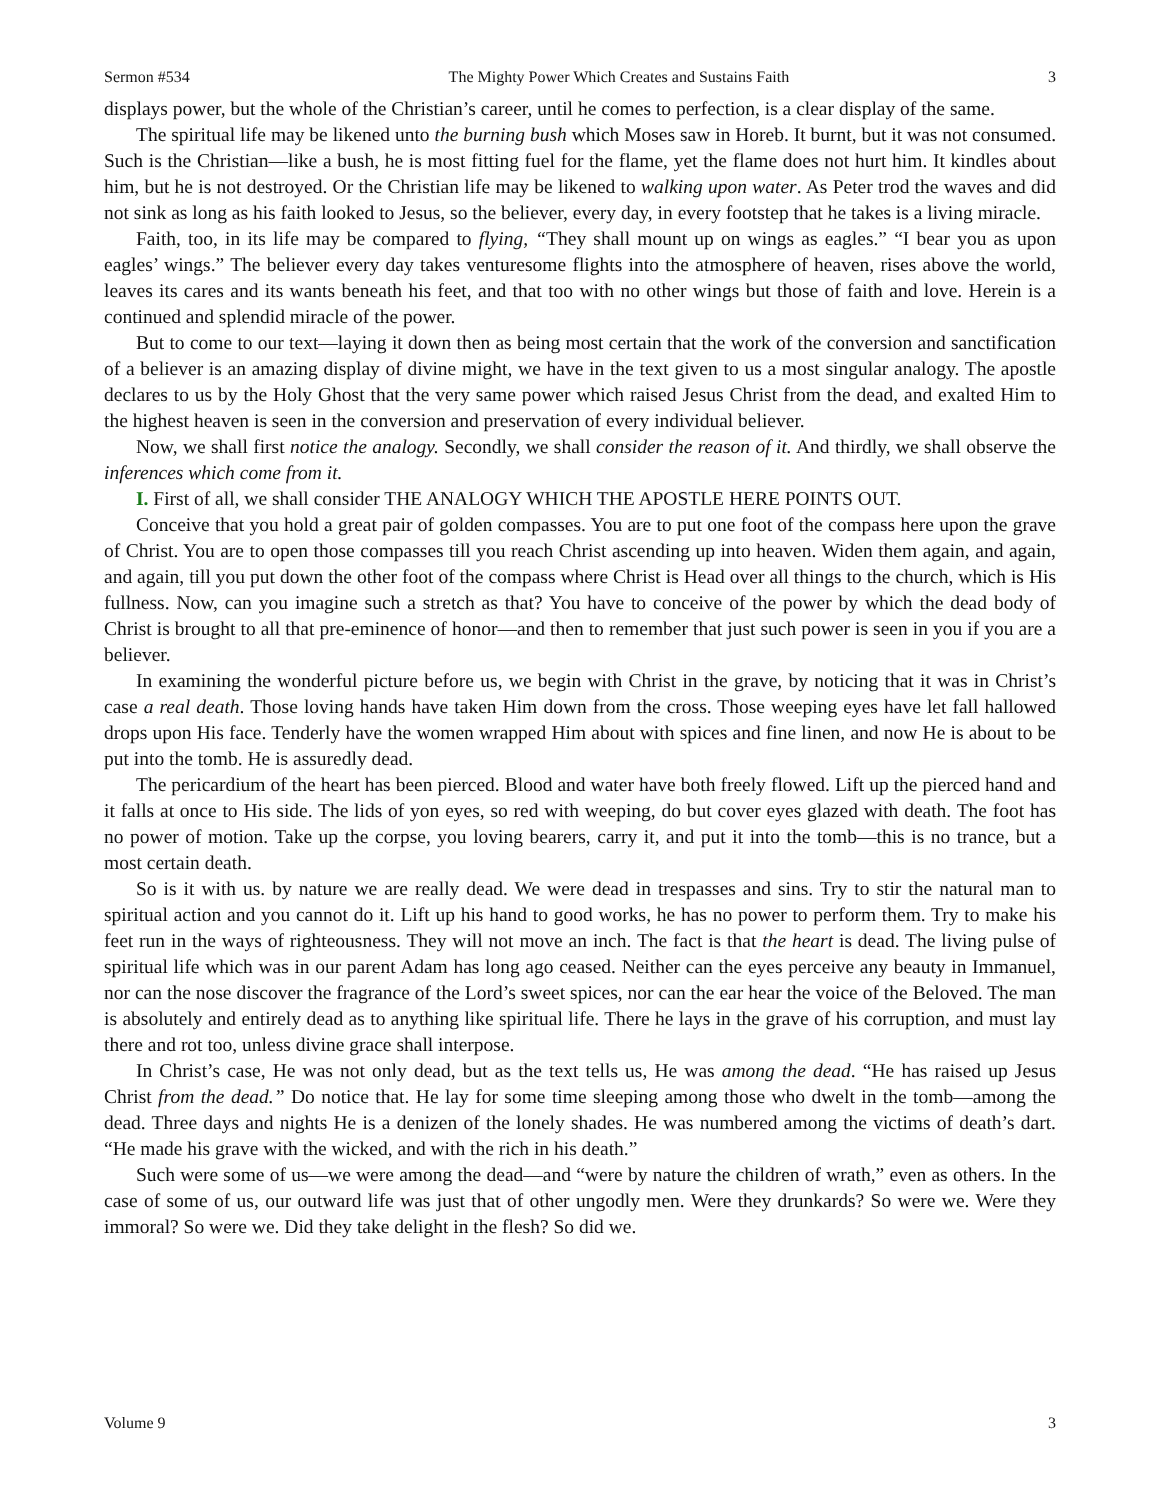Sermon #534 The Mighty Power Which Creates and Sustains Faith 3
displays power, but the whole of the Christian’s career, until he comes to perfection, is a clear display of the same.
The spiritual life may be likened unto the burning bush which Moses saw in Horeb. It burnt, but it was not consumed. Such is the Christian—like a bush, he is most fitting fuel for the flame, yet the flame does not hurt him. It kindles about him, but he is not destroyed. Or the Christian life may be likened to walking upon water. As Peter trod the waves and did not sink as long as his faith looked to Jesus, so the believer, every day, in every footstep that he takes is a living miracle.
Faith, too, in its life may be compared to flying, “They shall mount up on wings as eagles.” “I bear you as upon eagles’ wings.” The believer every day takes venturesome flights into the atmosphere of heaven, rises above the world, leaves its cares and its wants beneath his feet, and that too with no other wings but those of faith and love. Herein is a continued and splendid miracle of the power.
But to come to our text—laying it down then as being most certain that the work of the conversion and sanctification of a believer is an amazing display of divine might, we have in the text given to us a most singular analogy. The apostle declares to us by the Holy Ghost that the very same power which raised Jesus Christ from the dead, and exalted Him to the highest heaven is seen in the conversion and preservation of every individual believer.
Now, we shall first notice the analogy. Secondly, we shall consider the reason of it. And thirdly, we shall observe the inferences which come from it.
I. First of all, we shall consider THE ANALOGY WHICH THE APOSTLE HERE POINTS OUT.
Conceive that you hold a great pair of golden compasses. You are to put one foot of the compass here upon the grave of Christ. You are to open those compasses till you reach Christ ascending up into heaven. Widen them again, and again, and again, till you put down the other foot of the compass where Christ is Head over all things to the church, which is His fullness. Now, can you imagine such a stretch as that? You have to conceive of the power by which the dead body of Christ is brought to all that pre-eminence of honor—and then to remember that just such power is seen in you if you are a believer.
In examining the wonderful picture before us, we begin with Christ in the grave, by noticing that it was in Christ’s case a real death. Those loving hands have taken Him down from the cross. Those weeping eyes have let fall hallowed drops upon His face. Tenderly have the women wrapped Him about with spices and fine linen, and now He is about to be put into the tomb. He is assuredly dead.
The pericardium of the heart has been pierced. Blood and water have both freely flowed. Lift up the pierced hand and it falls at once to His side. The lids of yon eyes, so red with weeping, do but cover eyes glazed with death. The foot has no power of motion. Take up the corpse, you loving bearers, carry it, and put it into the tomb—this is no trance, but a most certain death.
So is it with us. by nature we are really dead. We were dead in trespasses and sins. Try to stir the natural man to spiritual action and you cannot do it. Lift up his hand to good works, he has no power to perform them. Try to make his feet run in the ways of righteousness. They will not move an inch. The fact is that the heart is dead. The living pulse of spiritual life which was in our parent Adam has long ago ceased. Neither can the eyes perceive any beauty in Immanuel, nor can the nose discover the fragrance of the Lord’s sweet spices, nor can the ear hear the voice of the Beloved. The man is absolutely and entirely dead as to anything like spiritual life. There he lays in the grave of his corruption, and must lay there and rot too, unless divine grace shall interpose.
In Christ’s case, He was not only dead, but as the text tells us, He was among the dead. “He has raised up Jesus Christ from the dead.” Do notice that. He lay for some time sleeping among those who dwelt in the tomb—among the dead. Three days and nights He is a denizen of the lonely shades. He was numbered among the victims of death’s dart. “He made his grave with the wicked, and with the rich in his death.”
Such were some of us—we were among the dead—and “were by nature the children of wrath,” even as others. In the case of some of us, our outward life was just that of other ungodly men. Were they drunkards? So were we. Were they immoral? So were we. Did they take delight in the flesh? So did we.
Volume 9 3